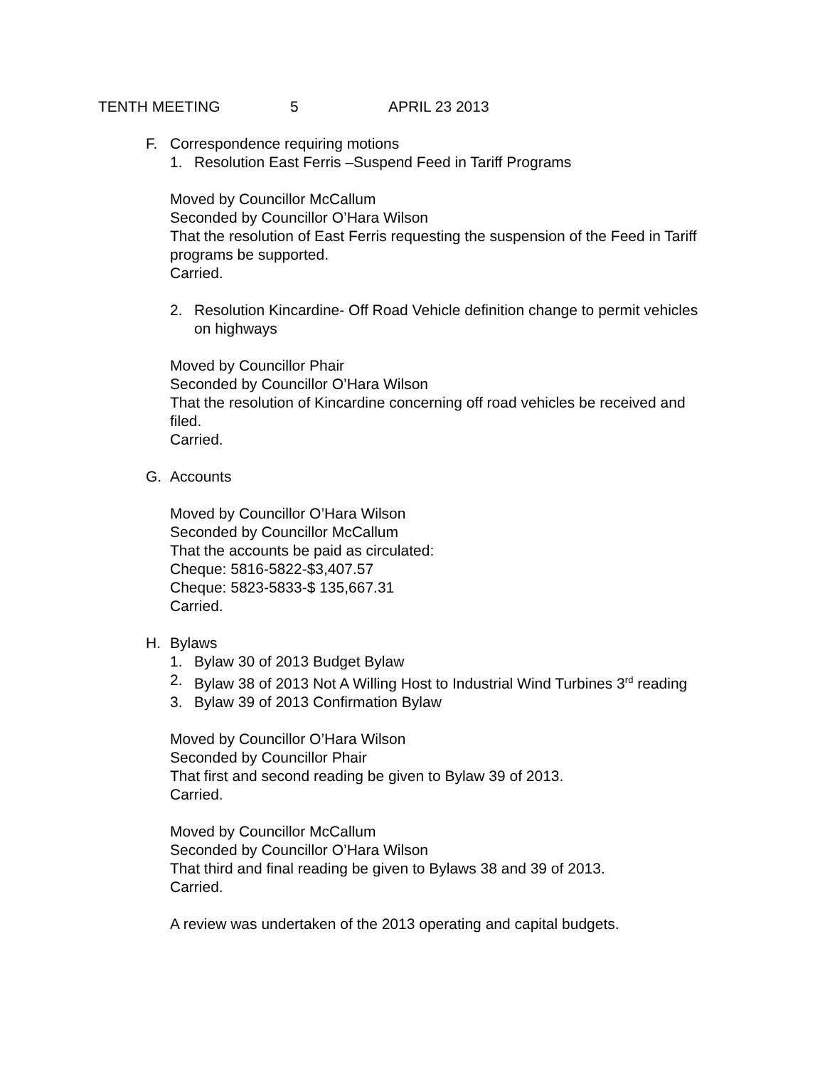TENTH MEETING 5 APRIL 23 2013
F. Correspondence requiring motions
1. Resolution East Ferris –Suspend Feed in Tariff Programs
Moved by Councillor McCallum
Seconded by Councillor O’Hara Wilson
That the resolution of East Ferris requesting the suspension of the Feed in Tariff programs be supported.
Carried.
2. Resolution Kincardine- Off Road Vehicle definition change to permit vehicles on highways
Moved by Councillor Phair
Seconded by Councillor O’Hara Wilson
That the resolution of Kincardine concerning off road vehicles be received and filed.
Carried.
G. Accounts
Moved by Councillor O’Hara Wilson
Seconded by Councillor McCallum
That the accounts be paid as circulated:
Cheque: 5816-5822-$3,407.57
Cheque: 5823-5833-$ 135,667.31
Carried.
H. Bylaws
1. Bylaw 30 of 2013 Budget Bylaw
2. Bylaw 38 of 2013 Not A Willing Host to Industrial Wind Turbines 3<sup>rd</sup> reading
3. Bylaw 39 of 2013 Confirmation Bylaw
Moved by Councillor O’Hara Wilson
Seconded by Councillor Phair
That first and second reading be given to Bylaw 39 of 2013.
Carried.
Moved by Councillor McCallum
Seconded by Councillor O’Hara Wilson
That third and final reading be given to Bylaws 38 and 39 of 2013.
Carried.
A review was undertaken of the 2013 operating and capital budgets.